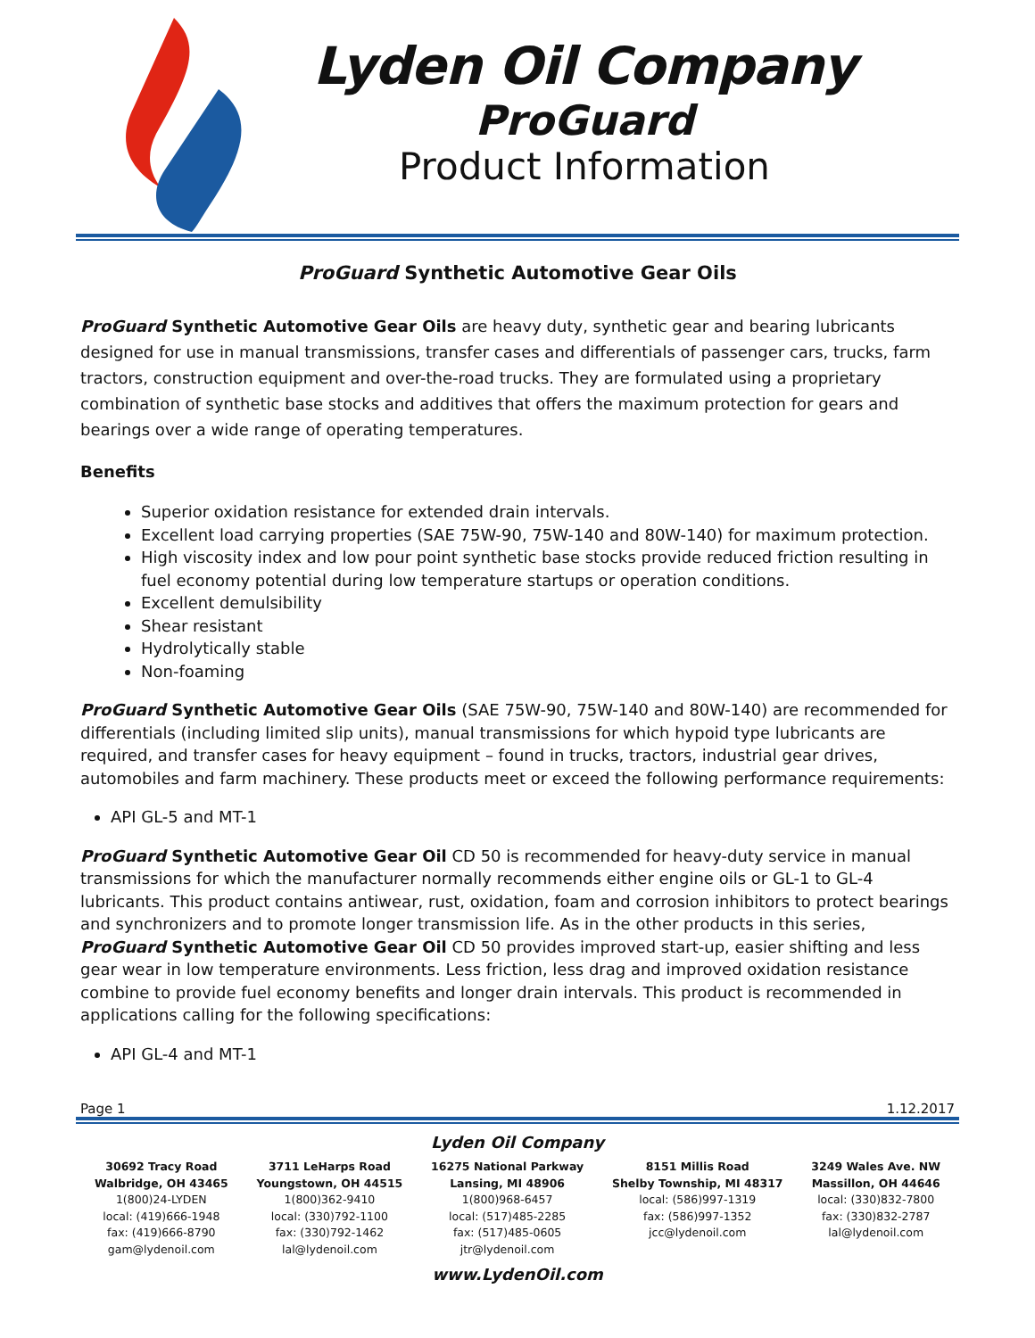Lyden Oil Company
ProGuard
Product Information
ProGuard Synthetic Automotive Gear Oils
ProGuard Synthetic Automotive Gear Oils are heavy duty, synthetic gear and bearing lubricants designed for use in manual transmissions, transfer cases and differentials of passenger cars, trucks, farm tractors, construction equipment and over-the-road trucks. They are formulated using a proprietary combination of synthetic base stocks and additives that offers the maximum protection for gears and bearings over a wide range of operating temperatures.
Benefits
Superior oxidation resistance for extended drain intervals.
Excellent load carrying properties (SAE 75W-90, 75W-140 and 80W-140) for maximum protection.
High viscosity index and low pour point synthetic base stocks provide reduced friction resulting in fuel economy potential during low temperature startups or operation conditions.
Excellent demulsibility
Shear resistant
Hydrolytically stable
Non-foaming
ProGuard Synthetic Automotive Gear Oils (SAE 75W-90, 75W-140 and 80W-140) are recommended for differentials (including limited slip units), manual transmissions for which hypoid type lubricants are required, and transfer cases for heavy equipment – found in trucks, tractors, industrial gear drives, automobiles and farm machinery. These products meet or exceed the following performance requirements:
API GL-5 and MT-1
ProGuard Synthetic Automotive Gear Oil CD 50 is recommended for heavy-duty service in manual transmissions for which the manufacturer normally recommends either engine oils or GL-1 to GL-4 lubricants. This product contains antiwear, rust, oxidation, foam and corrosion inhibitors to protect bearings and synchronizers and to promote longer transmission life. As in the other products in this series, ProGuard Synthetic Automotive Gear Oil CD 50 provides improved start-up, easier shifting and less gear wear in low temperature environments. Less friction, less drag and improved oxidation resistance combine to provide fuel economy benefits and longer drain intervals. This product is recommended in applications calling for the following specifications:
API GL-4 and MT-1
Page 1 1.12.2017
Lyden Oil Company
30692 Tracy Road
Walbridge, OH 43465
1(800)24-LYDEN
local: (419)666-1948
fax: (419)666-8790
gam@lydenoil.com
3711 LeHarps Road
Youngstown, OH 44515
1(800)362-9410
local: (330)792-1100
fax: (330)792-1462
lal@lydenoil.com
16275 National Parkway
Lansing, MI 48906
1(800)968-6457
local: (517)485-2285
fax: (517)485-0605
jtr@lydenoil.com
8151 Millis Road
Shelby Township, MI 48317
local: (586)997-1319
fax: (586)997-1352
jcc@lydenoil.com
3249 Wales Ave. NW
Massillon, OH 44646
local: (330)832-7800
fax: (330)832-2787
lal@lydenoil.com
www.LydenOil.com